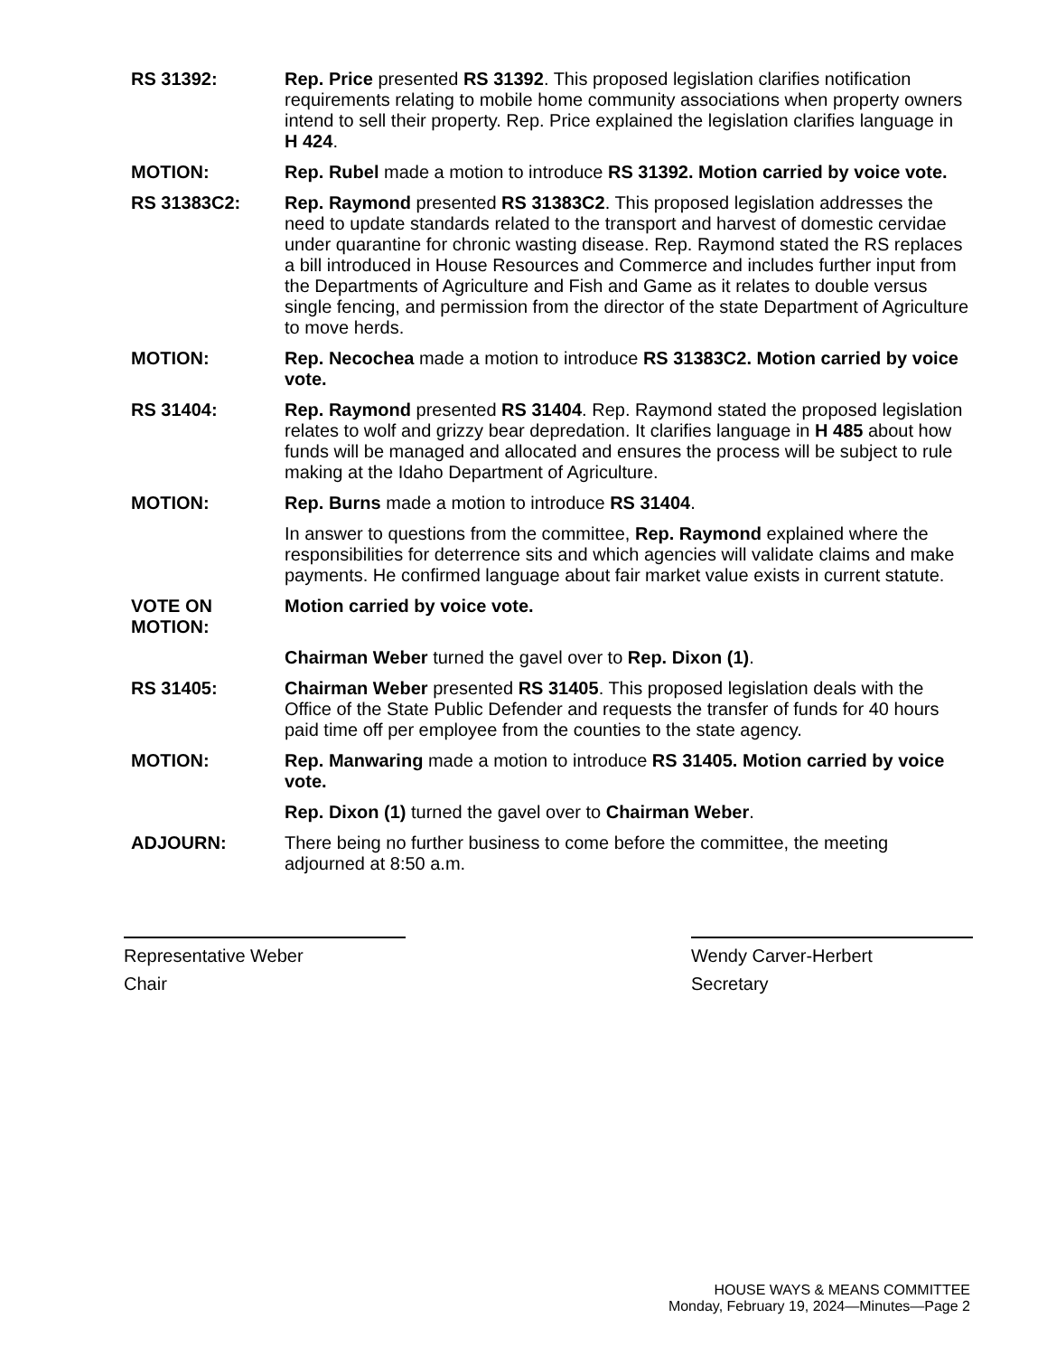RS 31392: Rep. Price presented RS 31392. This proposed legislation clarifies notification requirements relating to mobile home community associations when property owners intend to sell their property. Rep. Price explained the legislation clarifies language in H 424.
MOTION: Rep. Rubel made a motion to introduce RS 31392. Motion carried by voice vote.
RS 31383C2: Rep. Raymond presented RS 31383C2. This proposed legislation addresses the need to update standards related to the transport and harvest of domestic cervidae under quarantine for chronic wasting disease. Rep. Raymond stated the RS replaces a bill introduced in House Resources and Commerce and includes further input from the Departments of Agriculture and Fish and Game as it relates to double versus single fencing, and permission from the director of the state Department of Agriculture to move herds.
MOTION: Rep. Necochea made a motion to introduce RS 31383C2. Motion carried by voice vote.
RS 31404: Rep. Raymond presented RS 31404. Rep. Raymond stated the proposed legislation relates to wolf and grizzy bear depredation. It clarifies language in H 485 about how funds will be managed and allocated and ensures the process will be subject to rule making at the Idaho Department of Agriculture.
MOTION: Rep. Burns made a motion to introduce RS 31404.
In answer to questions from the committee, Rep. Raymond explained where the responsibilities for deterrence sits and which agencies will validate claims and make payments. He confirmed language about fair market value exists in current statute.
VOTE ON
MOTION:
Motion carried by voice vote.
Chairman Weber turned the gavel over to Rep. Dixon (1).
RS 31405: Chairman Weber presented RS 31405. This proposed legislation deals with the Office of the State Public Defender and requests the transfer of funds for 40 hours paid time off per employee from the counties to the state agency.
MOTION: Rep. Manwaring made a motion to introduce RS 31405. Motion carried by voice vote.
Rep. Dixon (1) turned the gavel over to Chairman Weber.
ADJOURN: There being no further business to come before the committee, the meeting adjourned at 8:50 a.m.
Representative Weber
Chair
Wendy Carver-Herbert
Secretary
HOUSE WAYS & MEANS COMMITTEE
Monday, February 19, 2024—Minutes—Page 2